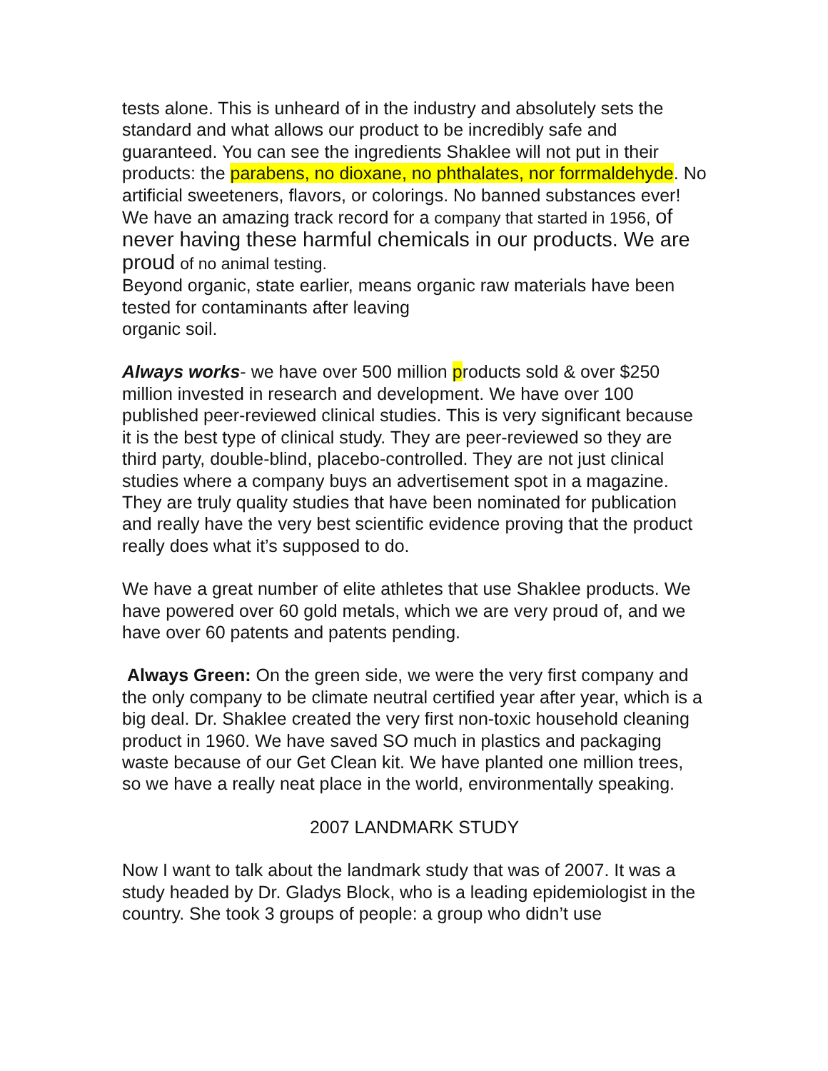tests alone. This is unheard of in the industry and absolutely sets the standard and what allows our product to be incredibly safe and guaranteed. You can see the ingredients Shaklee will not put in their products: the parabens, no dioxane, no phthalates, nor forrmaldehyde. No artificial sweeteners, flavors, or colorings. No banned substances ever! We have an amazing track record for a company that started in 1956, of never having these harmful chemicals in our products. We are proud of no animal testing.
Beyond organic, state earlier, means organic raw materials have been tested for contaminants after leaving
organic soil.
Always works- we have over 500 million products sold & over $250 million invested in research and development. We have over 100 published peer-reviewed clinical studies. This is very significant because it is the best type of clinical study. They are peer-reviewed so they are third party, double-blind, placebo-controlled. They are not just clinical studies where a company buys an advertisement spot in a magazine. They are truly quality studies that have been nominated for publication and really have the very best scientific evidence proving that the product really does what it’s supposed to do.
We have a great number of elite athletes that use Shaklee products. We have powered over 60 gold metals, which we are very proud of, and we have over 60 patents and patents pending.
Always Green: On the green side, we were the very first company and the only company to be climate neutral certified year after year, which is a big deal. Dr. Shaklee created the very first non-toxic household cleaning product in 1960. We have saved SO much in plastics and packaging waste because of our Get Clean kit. We have planted one million trees, so we have a really neat place in the world, environmentally speaking.
2007 LANDMARK STUDY
Now I want to talk about the landmark study that was of 2007. It was a study headed by Dr. Gladys Block, who is a leading epidemiologist in the country. She took 3 groups of people: a group who didn’t use